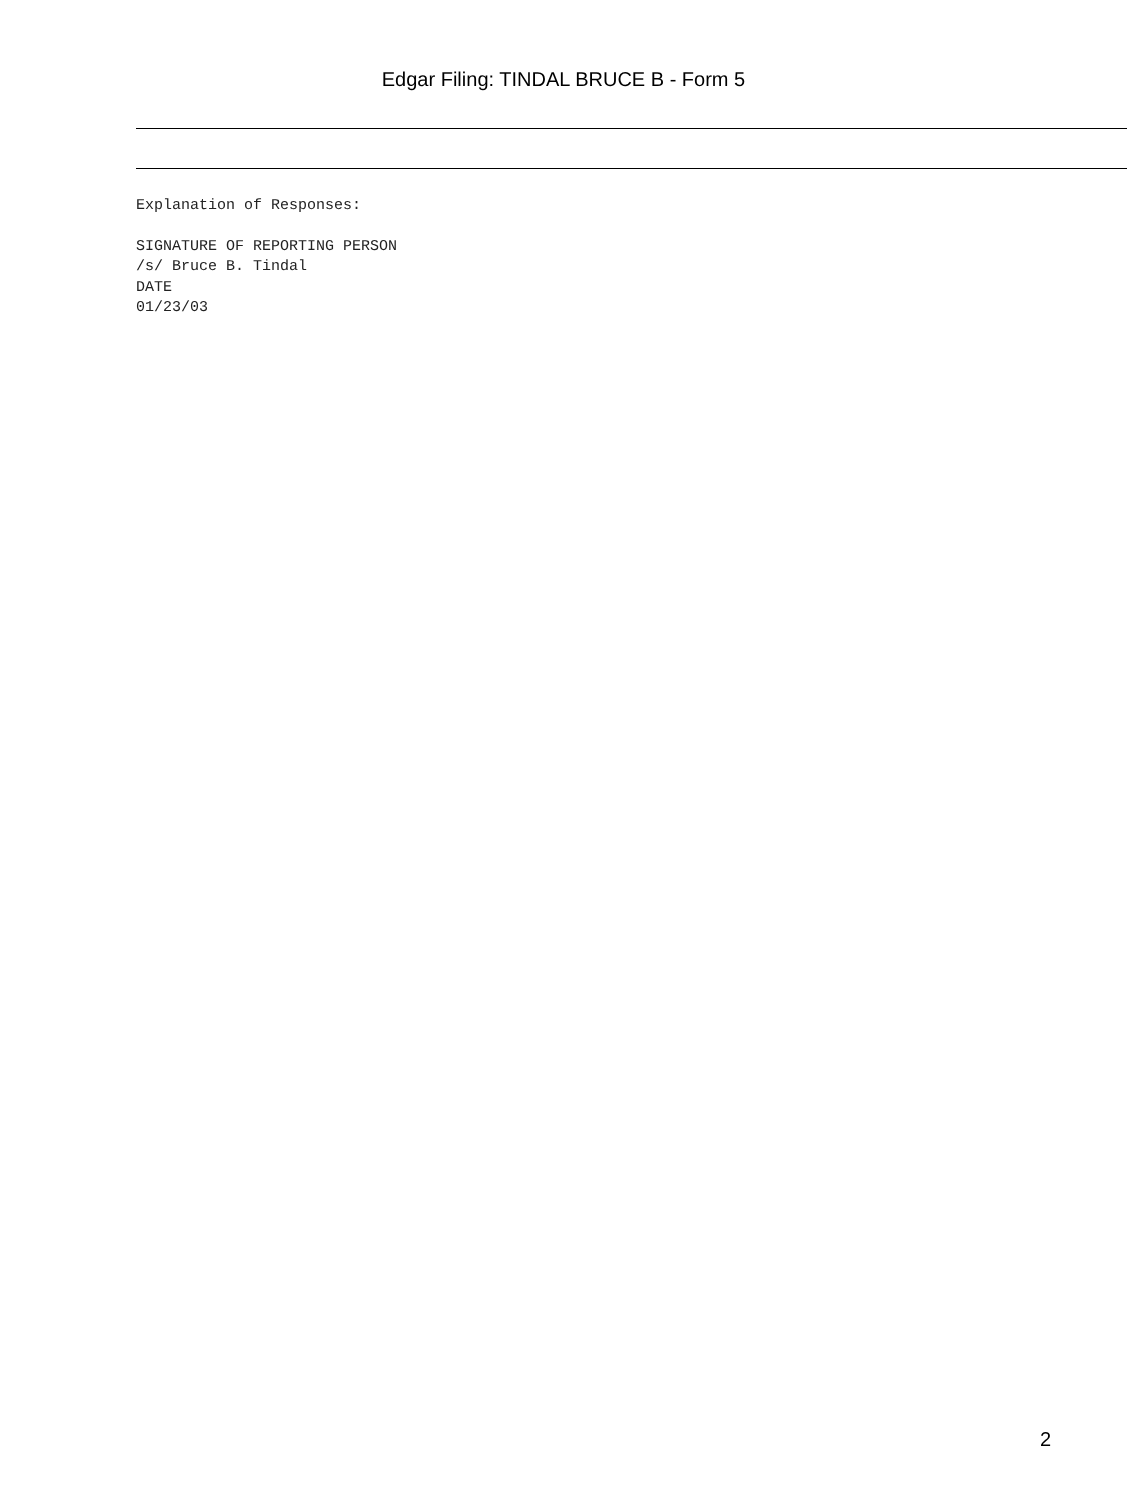Edgar Filing: TINDAL BRUCE B - Form 5
Explanation of Responses:
SIGNATURE OF REPORTING PERSON
/s/ Bruce B. Tindal
DATE
01/23/03
2